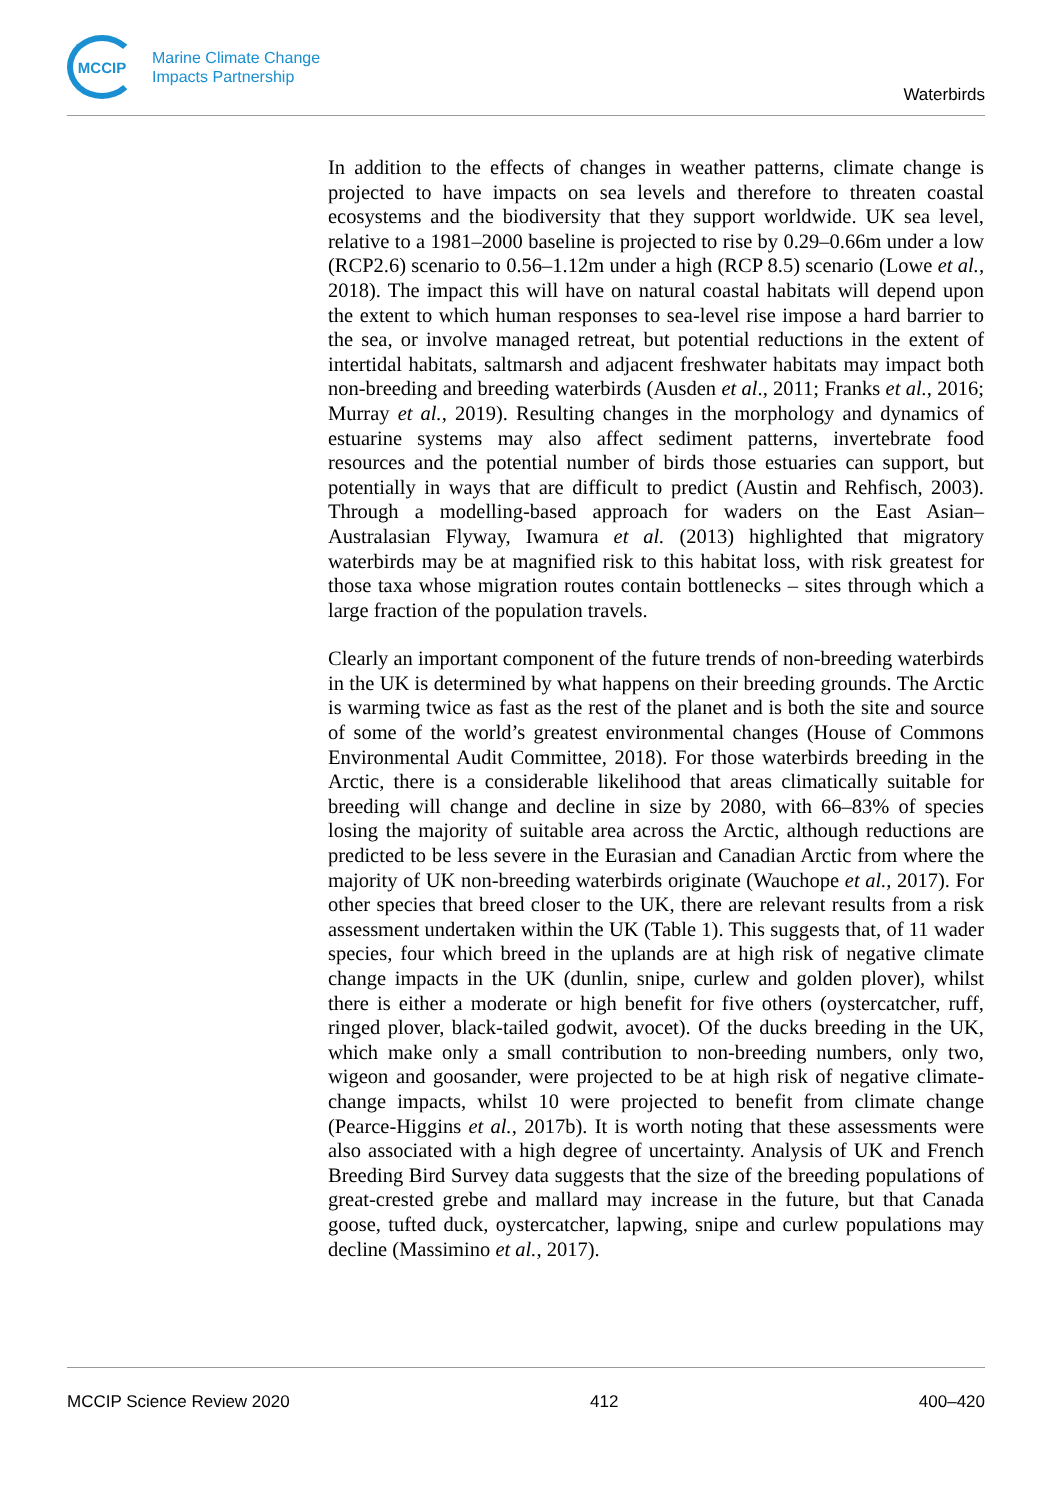MCCIP
Marine Climate Change
Impacts Partnership
Waterbirds
In addition to the effects of changes in weather patterns, climate change is projected to have impacts on sea levels and therefore to threaten coastal ecosystems and the biodiversity that they support worldwide. UK sea level, relative to a 1981–2000 baseline is projected to rise by 0.29–0.66m under a low (RCP2.6) scenario to 0.56–1.12m under a high (RCP 8.5) scenario (Lowe et al., 2018). The impact this will have on natural coastal habitats will depend upon the extent to which human responses to sea-level rise impose a hard barrier to the sea, or involve managed retreat, but potential reductions in the extent of intertidal habitats, saltmarsh and adjacent freshwater habitats may impact both non-breeding and breeding waterbirds (Ausden et al., 2011; Franks et al., 2016; Murray et al., 2019). Resulting changes in the morphology and dynamics of estuarine systems may also affect sediment patterns, invertebrate food resources and the potential number of birds those estuaries can support, but potentially in ways that are difficult to predict (Austin and Rehfisch, 2003). Through a modelling-based approach for waders on the East Asian–Australasian Flyway, Iwamura et al. (2013) highlighted that migratory waterbirds may be at magnified risk to this habitat loss, with risk greatest for those taxa whose migration routes contain bottlenecks – sites through which a large fraction of the population travels.
Clearly an important component of the future trends of non-breeding waterbirds in the UK is determined by what happens on their breeding grounds. The Arctic is warming twice as fast as the rest of the planet and is both the site and source of some of the world’s greatest environmental changes (House of Commons Environmental Audit Committee, 2018). For those waterbirds breeding in the Arctic, there is a considerable likelihood that areas climatically suitable for breeding will change and decline in size by 2080, with 66–83% of species losing the majority of suitable area across the Arctic, although reductions are predicted to be less severe in the Eurasian and Canadian Arctic from where the majority of UK non-breeding waterbirds originate (Wauchope et al., 2017). For other species that breed closer to the UK, there are relevant results from a risk assessment undertaken within the UK (Table 1). This suggests that, of 11 wader species, four which breed in the uplands are at high risk of negative climate change impacts in the UK (dunlin, snipe, curlew and golden plover), whilst there is either a moderate or high benefit for five others (oystercatcher, ruff, ringed plover, black-tailed godwit, avocet). Of the ducks breeding in the UK, which make only a small contribution to non-breeding numbers, only two, wigeon and goosander, were projected to be at high risk of negative climate-change impacts, whilst 10 were projected to benefit from climate change (Pearce-Higgins et al., 2017b). It is worth noting that these assessments were also associated with a high degree of uncertainty. Analysis of UK and French Breeding Bird Survey data suggests that the size of the breeding populations of great-crested grebe and mallard may increase in the future, but that Canada goose, tufted duck, oystercatcher, lapwing, snipe and curlew populations may decline (Massimino et al., 2017).
MCCIP Science Review 2020 412 400–420